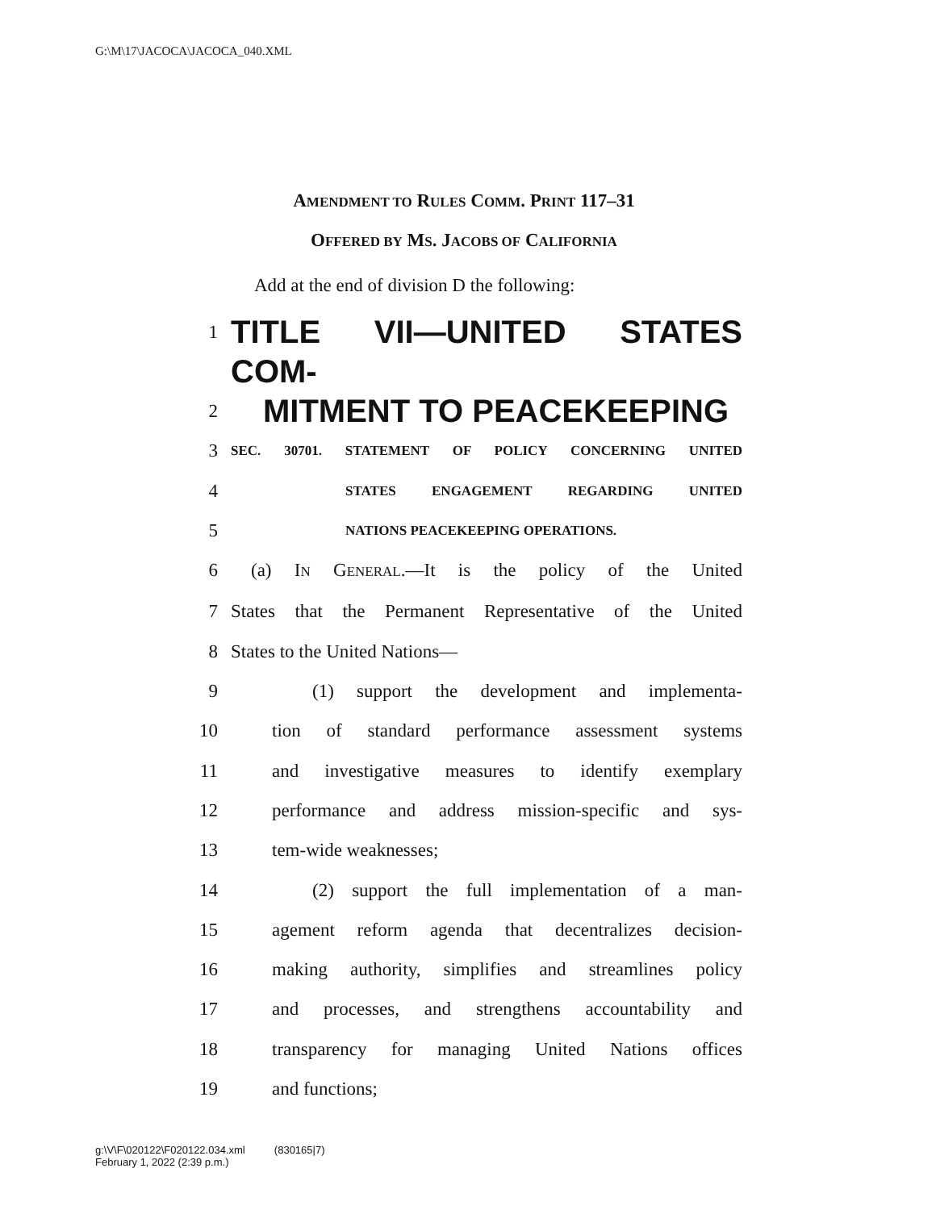G:\M\17\JACOCA\JACOCA_040.XML
AMENDMENT TO RULES COMM. PRINT 117–31
OFFERED BY MS. JACOBS OF CALIFORNIA
Add at the end of division D the following:
1 TITLE VII—UNITED STATES COM-
2 MITMENT TO PEACEKEEPING
3 SEC. 30701. STATEMENT OF POLICY CONCERNING UNITED
4 STATES ENGAGEMENT REGARDING UNITED
5 NATIONS PEACEKEEPING OPERATIONS.
6 (a) IN GENERAL.—It is the policy of the United
7 States that the Permanent Representative of the United
8 States to the United Nations—
9 (1) support the development and implementa-
10 tion of standard performance assessment systems
11 and investigative measures to identify exemplary
12 performance and address mission-specific and sys-
13 tem-wide weaknesses;
14 (2) support the full implementation of a man-
15 agement reform agenda that decentralizes decision-
16 making authority, simplifies and streamlines policy
17 and processes, and strengthens accountability and
18 transparency for managing United Nations offices
19 and functions;
g:\V\F\020122\F020122.034.xml (830165|7)
February 1, 2022 (2:39 p.m.)